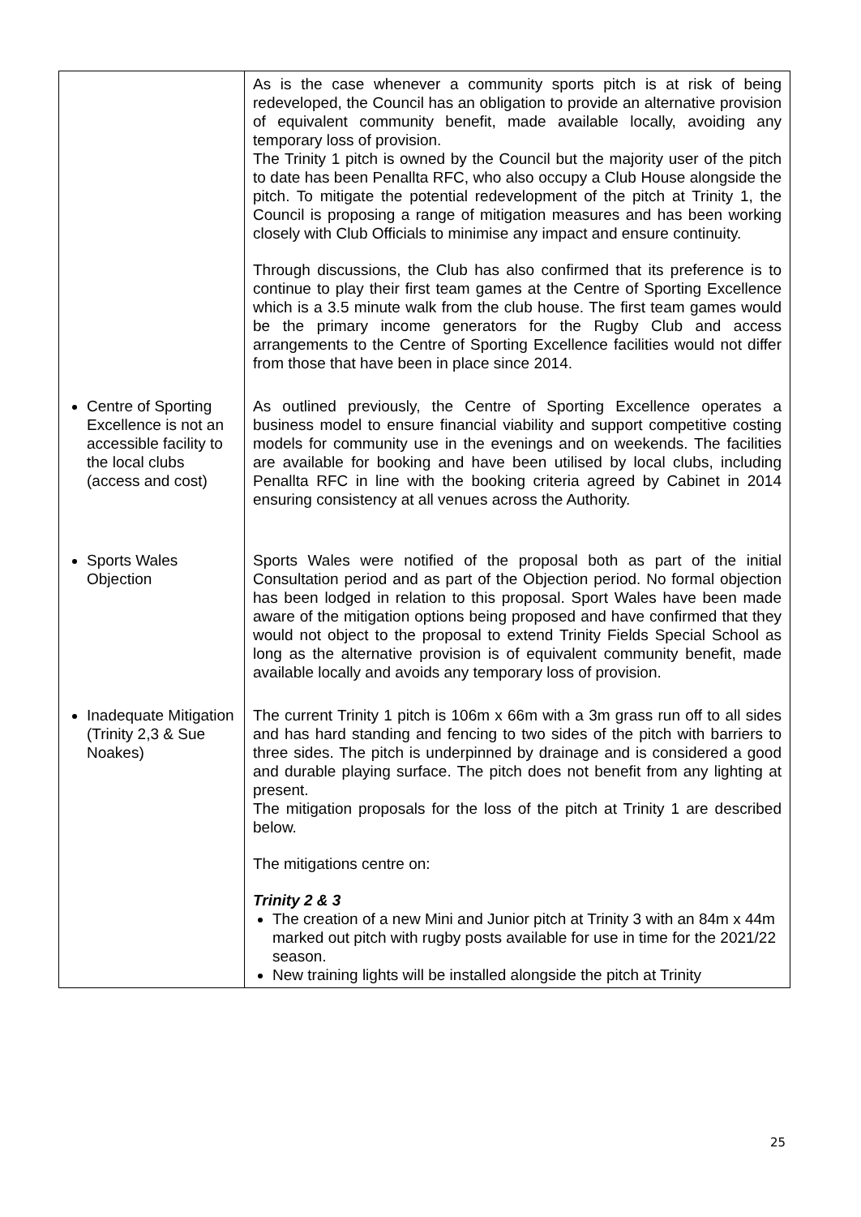| | As is the case whenever a community sports pitch is at risk of being redeveloped, the Council has an obligation to provide an alternative provision of equivalent community benefit, made available locally, avoiding any temporary loss of provision. The Trinity 1 pitch is owned by the Council but the majority user of the pitch to date has been Penallta RFC, who also occupy a Club House alongside the pitch. To mitigate the potential redevelopment of the pitch at Trinity 1, the Council is proposing a range of mitigation measures and has been working closely with Club Officials to minimise any impact and ensure continuity. Through discussions, the Club has also confirmed that its preference is to continue to play their first team games at the Centre of Sporting Excellence which is a 3.5 minute walk from the club house. The first team games would be the primary income generators for the Rugby Club and access arrangements to the Centre of Sporting Excellence facilities would not differ from those that have been in place since 2014. |
| Centre of Sporting Excellence is not an accessible facility to the local clubs (access and cost) | As outlined previously, the Centre of Sporting Excellence operates a business model to ensure financial viability and support competitive costing models for community use in the evenings and on weekends. The facilities are available for booking and have been utilised by local clubs, including Penallta RFC in line with the booking criteria agreed by Cabinet in 2014 ensuring consistency at all venues across the Authority. |
| Sports Wales Objection | Sports Wales were notified of the proposal both as part of the initial Consultation period and as part of the Objection period. No formal objection has been lodged in relation to this proposal. Sport Wales have been made aware of the mitigation options being proposed and have confirmed that they would not object to the proposal to extend Trinity Fields Special School as long as the alternative provision is of equivalent community benefit, made available locally and avoids any temporary loss of provision. |
| Inadequate Mitigation (Trinity 2,3 & Sue Noakes) | The current Trinity 1 pitch is 106m x 66m with a 3m grass run off to all sides and has hard standing and fencing to two sides of the pitch with barriers to three sides. The pitch is underpinned by drainage and is considered a good and durable playing surface. The pitch does not benefit from any lighting at present. The mitigation proposals for the loss of the pitch at Trinity 1 are described below. The mitigations centre on: Trinity 2 & 3 The creation of a new Mini and Junior pitch at Trinity 3 with an 84m x 44m marked out pitch with rugby posts available for use in time for the 2021/22 season. New training lights will be installed alongside the pitch at Trinity |
25